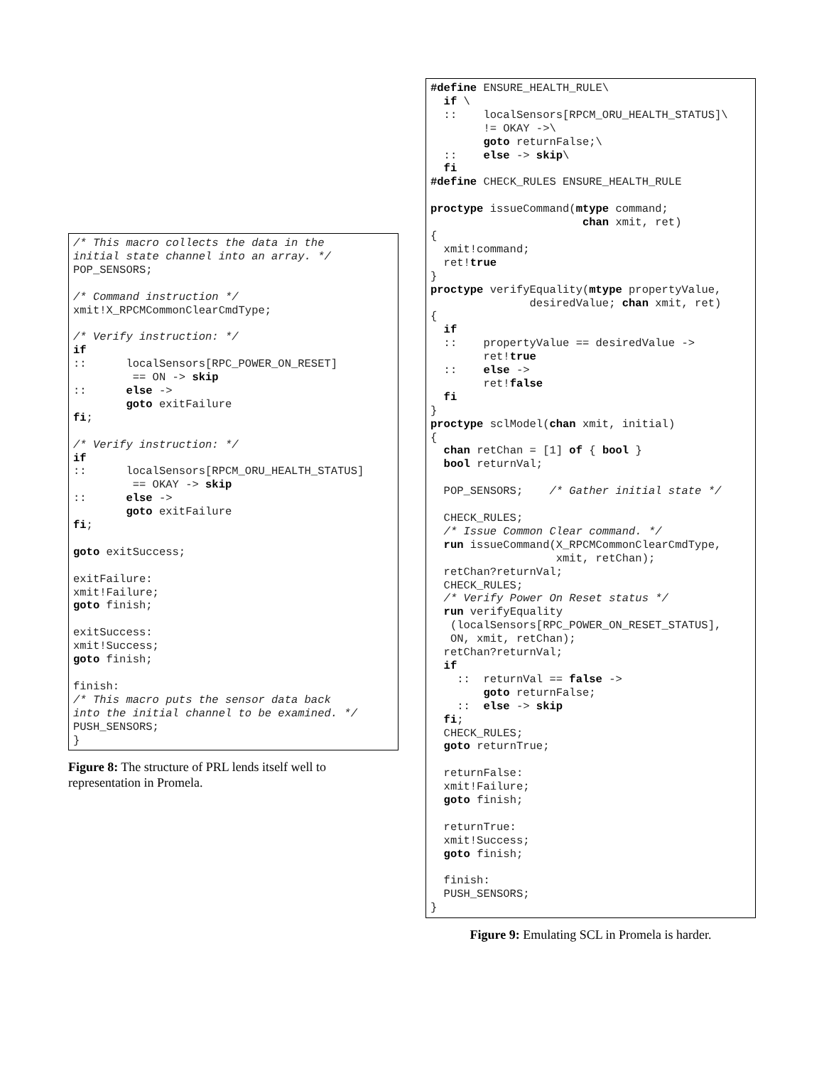/* This macro collects the data in the
initial state channel into an array. */
POP_SENSORS;

/* Command instruction */
xmit!X_RPCMCommonClearCmdType;

/* Verify instruction: */
if
::      localSensors[RPC_POWER_ON_RESET]
         == ON -> skip
::      else ->
        goto exitFailure
fi;

/* Verify instruction: */
if
::      localSensors[RPCM_ORU_HEALTH_STATUS]
         == OKAY -> skip
::      else ->
        goto exitFailure
fi;

goto exitSuccess;

exitFailure:
xmit!Failure;
goto finish;

exitSuccess:
xmit!Success;
goto finish;

finish:
/* This macro puts the sensor data back
into the initial channel to be examined. */
PUSH_SENSORS;
}
Figure 8: The structure of PRL lends itself well to representation in Promela.
#define ENSURE_HEALTH_RULE\
  if \
  ::    localSensors[RPCM_ORU_HEALTH_STATUS]\
        != OKAY ->\
        goto returnFalse;\
  ::    else -> skip\
  fi
#define CHECK_RULES ENSURE_HEALTH_RULE

proctype issueCommand(mtype command;
                       chan xmit, ret)
{
  xmit!command;
  ret!true
}
proctype verifyEquality(mtype propertyValue,
               desiredValue; chan xmit, ret)
{
  if
  ::    propertyValue == desiredValue ->
        ret!true
  ::    else ->
        ret!false
  fi
}
proctype sclModel(chan xmit, initial)
{
  chan retChan = [1] of { bool }
  bool returnVal;

  POP_SENSORS;    /* Gather initial state */

  CHECK_RULES;
  /* Issue Common Clear command. */
  run issueCommand(X_RPCMCommonClearCmdType,
                   xmit, retChan);
  retChan?returnVal;
  CHECK_RULES;
  /* Verify Power On Reset status */
  run verifyEquality
   (localSensors[RPC_POWER_ON_RESET_STATUS],
   ON, xmit, retChan);
  retChan?returnVal;
  if
    ::  returnVal == false ->
        goto returnFalse;
    ::  else -> skip
  fi;
  CHECK_RULES;
  goto returnTrue;

  returnFalse:
  xmit!Failure;
  goto finish;

  returnTrue:
  xmit!Success;
  goto finish;

  finish:
  PUSH_SENSORS;
}
Figure 9: Emulating SCL in Promela is harder.